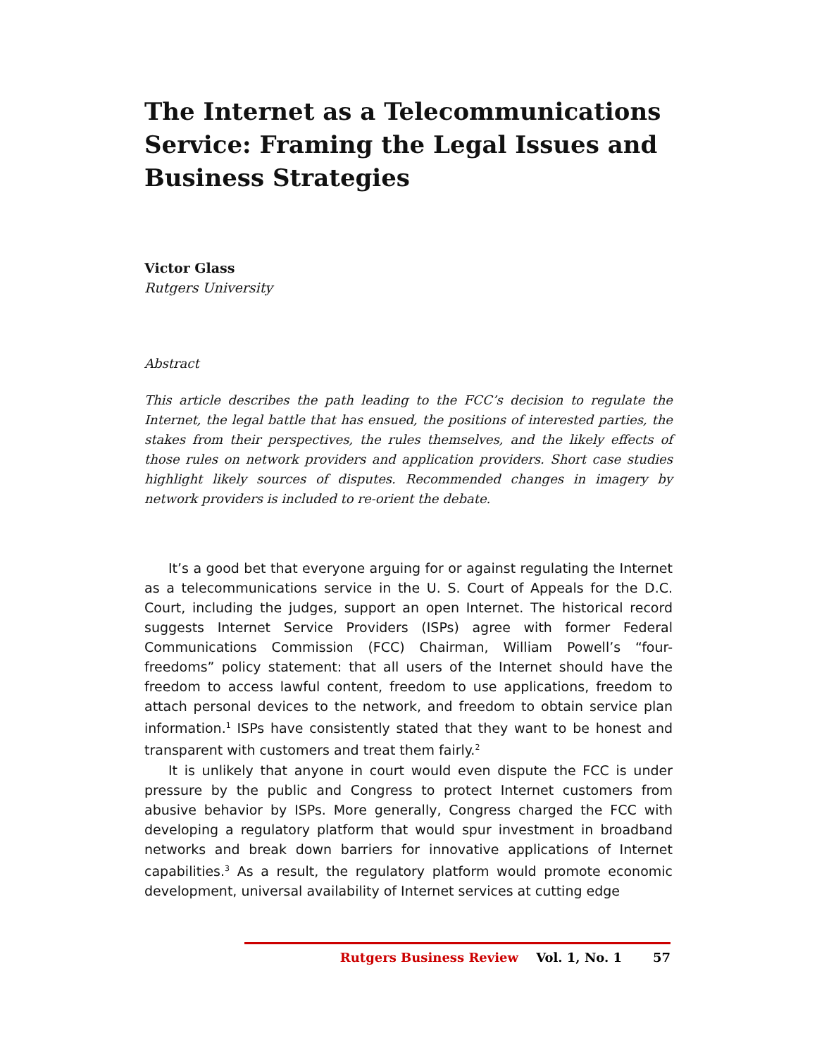The Internet as a Telecommunications Service: Framing the Legal Issues and Business Strategies
Victor Glass
Rutgers University
Abstract
This article describes the path leading to the FCC’s decision to regulate the Internet, the legal battle that has ensued, the positions of interested parties, the stakes from their perspectives, the rules themselves, and the likely effects of those rules on network providers and application providers. Short case studies highlight likely sources of disputes. Recommended changes in imagery by network providers is included to re-orient the debate.
It’s a good bet that everyone arguing for or against regulating the Internet as a telecommunications service in the U. S. Court of Appeals for the D.C. Court, including the judges, support an open Internet. The historical record suggests Internet Service Providers (ISPs) agree with former Federal Communications Commission (FCC) Chairman, William Powell’s “four-freedoms” policy statement: that all users of the Internet should have the freedom to access lawful content, freedom to use applications, freedom to attach personal devices to the network, and freedom to obtain service plan information.<sup>1</sup> ISPs have consistently stated that they want to be honest and transparent with customers and treat them fairly.<sup>2</sup>
It is unlikely that anyone in court would even dispute the FCC is under pressure by the public and Congress to protect Internet customers from abusive behavior by ISPs. More generally, Congress charged the FCC with developing a regulatory platform that would spur investment in broadband networks and break down barriers for innovative applications of Internet capabilities.<sup>3</sup> As a result, the regulatory platform would promote economic development, universal availability of Internet services at cutting edge
Rutgers Business Review Vol. 1, No. 1 57